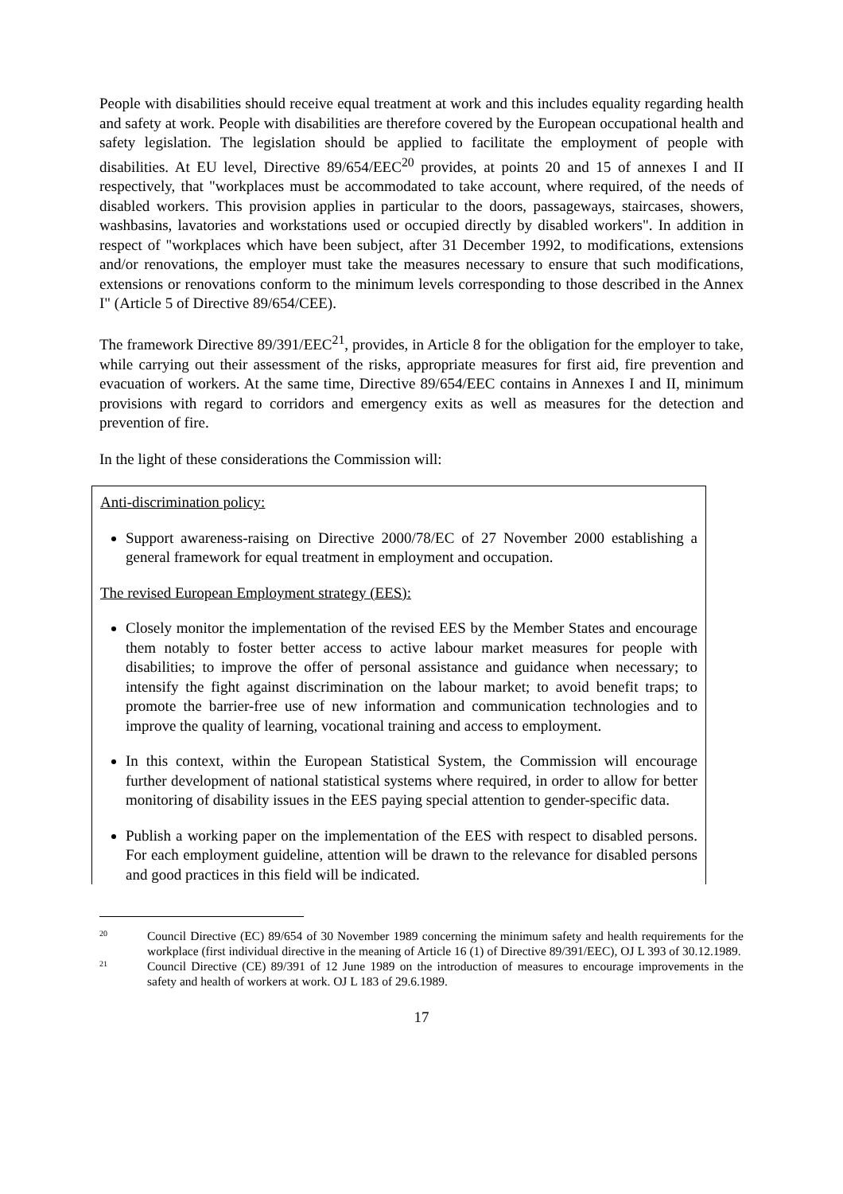People with disabilities should receive equal treatment at work and this includes equality regarding health and safety at work. People with disabilities are therefore covered by the European occupational health and safety legislation. The legislation should be applied to facilitate the employment of people with disabilities. At EU level, Directive 89/654/EEC<sup>20</sup> provides, at points 20 and 15 of annexes I and II respectively, that "workplaces must be accommodated to take account, where required, of the needs of disabled workers. This provision applies in particular to the doors, passageways, staircases, showers, washbasins, lavatories and workstations used or occupied directly by disabled workers". In addition in respect of "workplaces which have been subject, after 31 December 1992, to modifications, extensions and/or renovations, the employer must take the measures necessary to ensure that such modifications, extensions or renovations conform to the minimum levels corresponding to those described in the Annex I" (Article 5 of Directive 89/654/CEE).
The framework Directive 89/391/EEC<sup>21</sup>, provides, in Article 8 for the obligation for the employer to take, while carrying out their assessment of the risks, appropriate measures for first aid, fire prevention and evacuation of workers. At the same time, Directive 89/654/EEC contains in Annexes I and II, minimum provisions with regard to corridors and emergency exits as well as measures for the detection and prevention of fire.
In the light of these considerations the Commission will:
Anti-discrimination policy:
Support awareness-raising on Directive 2000/78/EC of 27 November 2000 establishing a general framework for equal treatment in employment and occupation.
The revised European Employment strategy (EES):
Closely monitor the implementation of the revised EES by the Member States and encourage them notably to foster better access to active labour market measures for people with disabilities; to improve the offer of personal assistance and guidance when necessary; to intensify the fight against discrimination on the labour market; to avoid benefit traps; to promote the barrier-free use of new information and communication technologies and to improve the quality of learning, vocational training and access to employment.
In this context, within the European Statistical System, the Commission will encourage further development of national statistical systems where required, in order to allow for better monitoring of disability issues in the EES paying special attention to gender-specific data.
Publish a working paper on the implementation of the EES with respect to disabled persons. For each employment guideline, attention will be drawn to the relevance for disabled persons and good practices in this field will be indicated.
20 Council Directive (EC) 89/654 of 30 November 1989 concerning the minimum safety and health requirements for the workplace (first individual directive in the meaning of Article 16 (1) of Directive 89/391/EEC), OJ L 393 of 30.12.1989.
21 Council Directive (CE) 89/391 of 12 June 1989 on the introduction of measures to encourage improvements in the safety and health of workers at work. OJ L 183 of 29.6.1989.
17